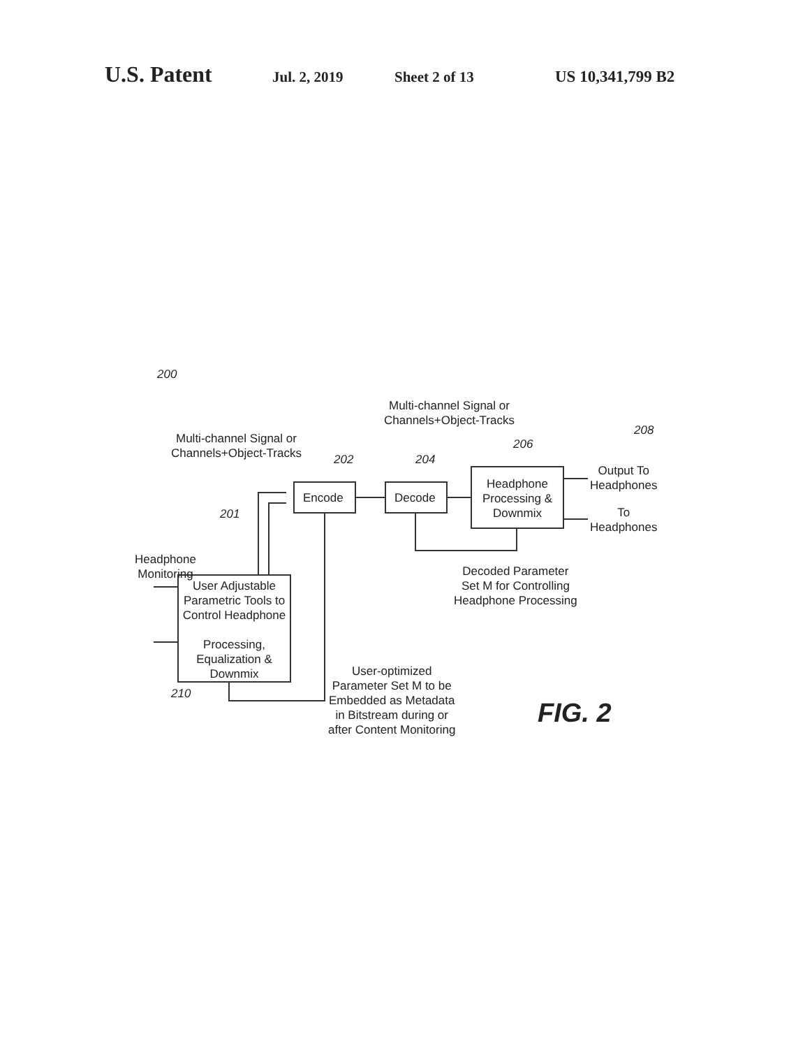U.S. Patent
Jul. 2, 2019 Sheet 2 of 13 US 10,341,799 B2
200
Multi-channel Signal or
Channels+Object-Tracks
Multi-channel Signal or
Channels+Object-Tracks
208
206
202 204
Encode Decode
Headphone Processing & Downmix
Output To
Headphones
To
Headphones
201
Headphone
Monitoring
Decoded Parameter
Set M for Controlling
Headphone Processing
User Adjustable Parametric Tools to Control Headphone
Processing, Equalization & Downmix
210
User-optimized
Parameter Set M to be
Embedded as Metadata
in Bitstream during or
after Content Monitoring
FIG. 2